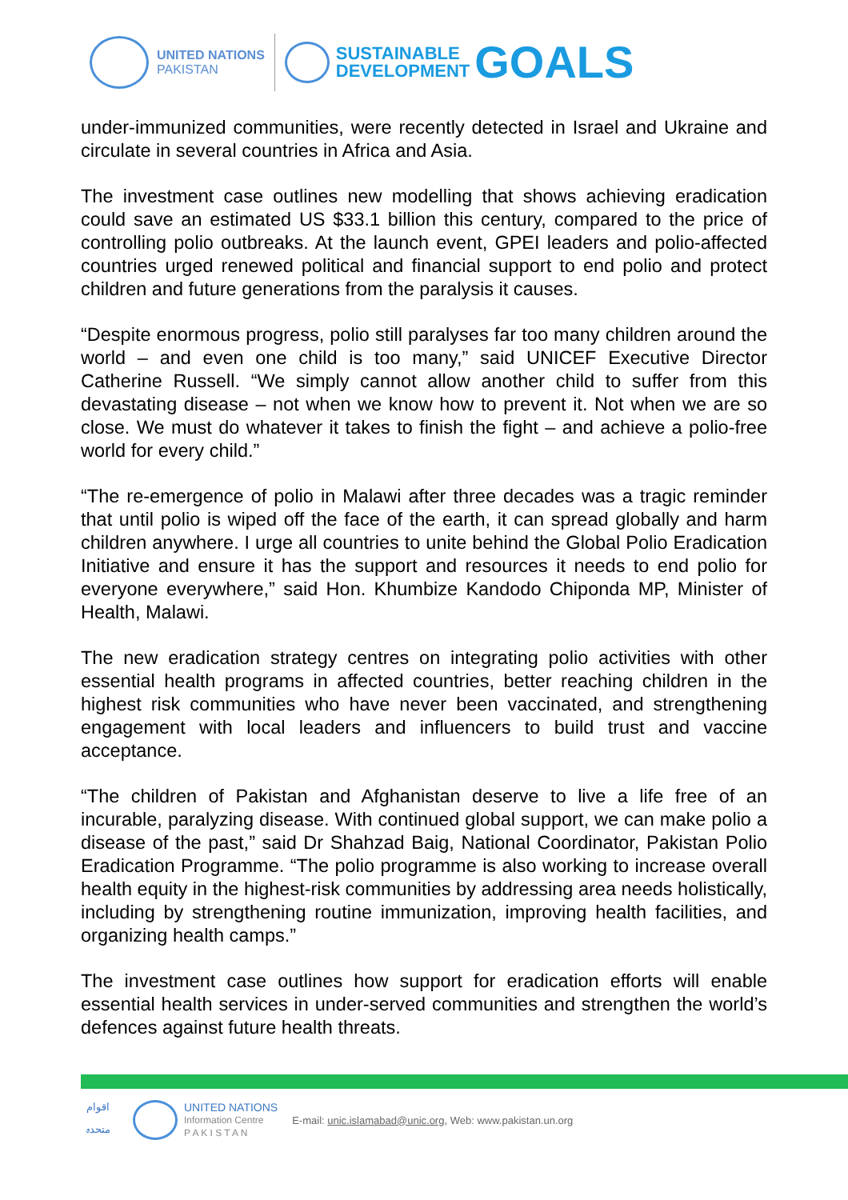UNITED NATIONS
PAKISTAN
SUSTAINABLE
DEVELOPMENT
GOALS
under-immunized communities, were recently detected in Israel and Ukraine and circulate in several countries in Africa and Asia.
The investment case outlines new modelling that shows achieving eradication could save an estimated US $33.1 billion this century, compared to the price of controlling polio outbreaks. At the launch event, GPEI leaders and polio-affected countries urged renewed political and financial support to end polio and protect children and future generations from the paralysis it causes.
“Despite enormous progress, polio still paralyses far too many children around the world – and even one child is too many,” said UNICEF Executive Director Catherine Russell. “We simply cannot allow another child to suffer from this devastating disease – not when we know how to prevent it. Not when we are so close. We must do whatever it takes to finish the fight – and achieve a polio-free world for every child.”
“The re-emergence of polio in Malawi after three decades was a tragic reminder that until polio is wiped off the face of the earth, it can spread globally and harm children anywhere. I urge all countries to unite behind the Global Polio Eradication Initiative and ensure it has the support and resources it needs to end polio for everyone everywhere,” said Hon. Khumbize Kandodo Chiponda MP, Minister of Health, Malawi.
The new eradication strategy centres on integrating polio activities with other essential health programs in affected countries, better reaching children in the highest risk communities who have never been vaccinated, and strengthening engagement with local leaders and influencers to build trust and vaccine acceptance.
“The children of Pakistan and Afghanistan deserve to live a life free of an incurable, paralyzing disease. With continued global support, we can make polio a disease of the past,” said Dr Shahzad Baig, National Coordinator, Pakistan Polio Eradication Programme. “The polio programme is also working to increase overall health equity in the highest-risk communities by addressing area needs holistically, including by strengthening routine immunization, improving health facilities, and organizing health camps.”
The investment case outlines how support for eradication efforts will enable essential health services in under-served communities and strengthen the world’s defences against future health threats.
اقوام متحدہ
UNITED NATIONS
Information Centre
P A K I S T A N
E-mail: unic.islamabad@unic.org, Web: www.pakistan.un.org